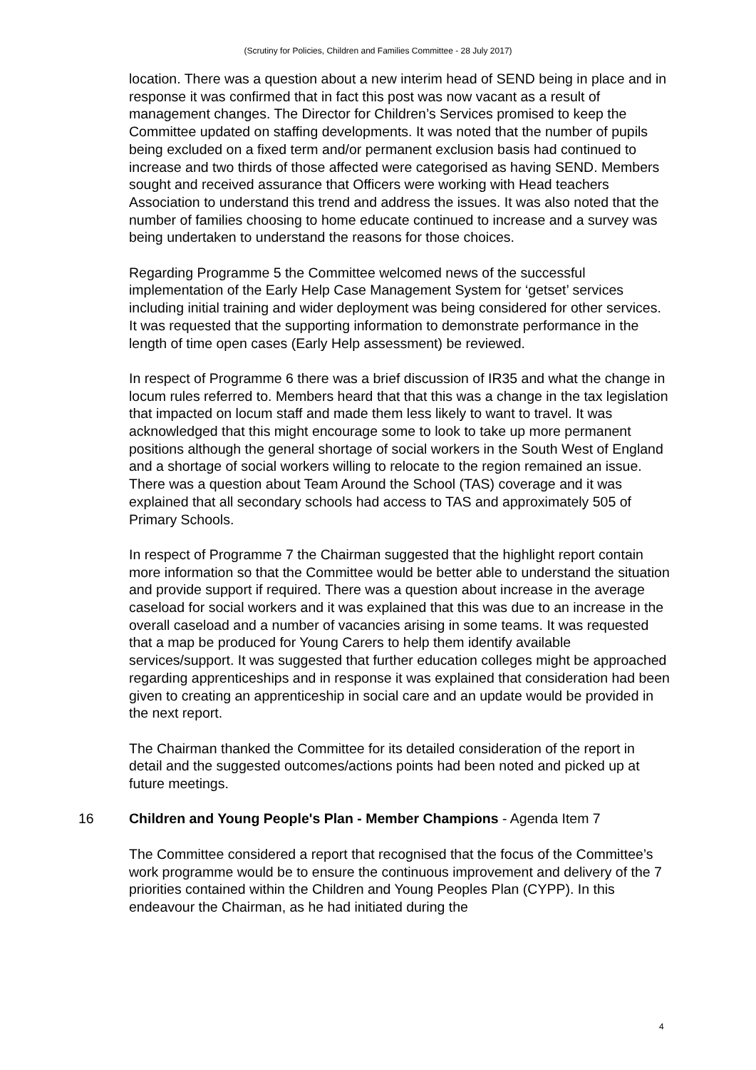(Scrutiny for Policies, Children and Families Committee - 28 July 2017)
location. There was a question about a new interim head of SEND being in place and in response it was confirmed that in fact this post was now vacant as a result of management changes. The Director for Children’s Services promised to keep the Committee updated on staffing developments. It was noted that the number of pupils being excluded on a fixed term and/or permanent exclusion basis had continued to increase and two thirds of those affected were categorised as having SEND. Members sought and received assurance that Officers were working with Head teachers Association to understand this trend and address the issues. It was also noted that the number of families choosing to home educate continued to increase and a survey was being undertaken to understand the reasons for those choices.
Regarding Programme 5 the Committee welcomed news of the successful implementation of the Early Help Case Management System for ‘getset’ services including initial training and wider deployment was being considered for other services. It was requested that the supporting information to demonstrate performance in the length of time open cases (Early Help assessment) be reviewed.
In respect of Programme 6 there was a brief discussion of IR35 and what the change in locum rules referred to. Members heard that that this was a change in the tax legislation that impacted on locum staff and made them less likely to want to travel. It was acknowledged that this might encourage some to look to take up more permanent positions although the general shortage of social workers in the South West of England and a shortage of social workers willing to relocate to the region remained an issue. There was a question about Team Around the School (TAS) coverage and it was explained that all secondary schools had access to TAS and approximately 505 of Primary Schools.
In respect of Programme 7 the Chairman suggested that the highlight report contain more information so that the Committee would be better able to understand the situation and provide support if required. There was a question about increase in the average caseload for social workers and it was explained that this was due to an increase in the overall caseload and a number of vacancies arising in some teams. It was requested that a map be produced for Young Carers to help them identify available services/support. It was suggested that further education colleges might be approached regarding apprenticeships and in response it was explained that consideration had been given to creating an apprenticeship in social care and an update would be provided in the next report.
The Chairman thanked the Committee for its detailed consideration of the report in detail and the suggested outcomes/actions points had been noted and picked up at future meetings.
16 Children and Young People's Plan - Member Champions - Agenda Item 7
The Committee considered a report that recognised that the focus of the Committee’s work programme would be to ensure the continuous improvement and delivery of the 7 priorities contained within the Children and Young Peoples Plan (CYPP). In this endeavour the Chairman, as he had initiated during the
4